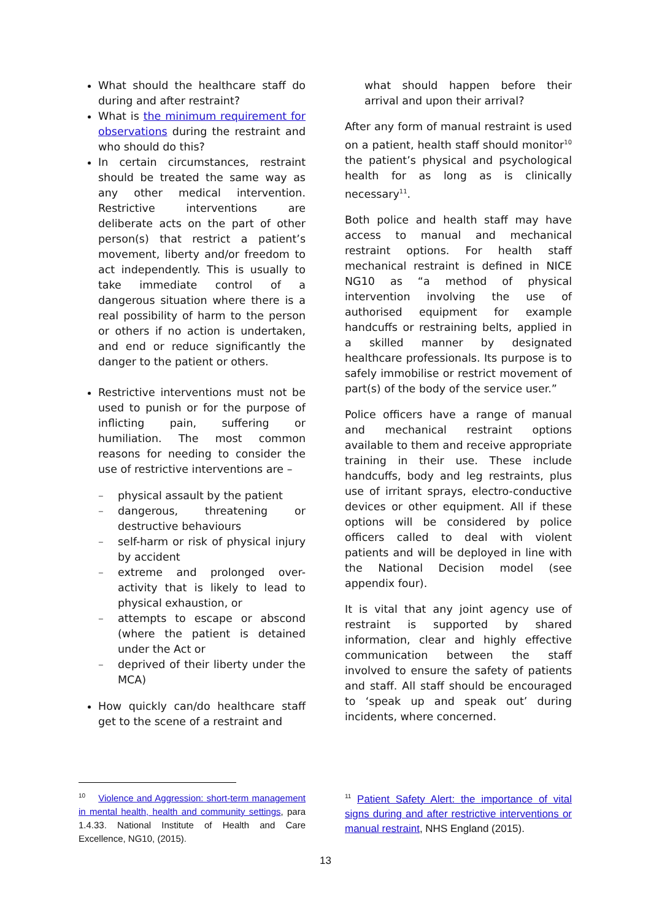What should the healthcare staff do during and after restraint?
What is the minimum requirement for observations during the restraint and who should do this?
In certain circumstances, restraint should be treated the same way as any other medical intervention. Restrictive interventions are deliberate acts on the part of other person(s) that restrict a patient’s movement, liberty and/or freedom to act independently. This is usually to take immediate control of a dangerous situation where there is a real possibility of harm to the person or others if no action is undertaken, and end or reduce significantly the danger to the patient or others.
Restrictive interventions must not be used to punish or for the purpose of inflicting pain, suffering or humiliation. The most common reasons for needing to consider the use of restrictive interventions are –
– physical assault by the patient
– dangerous, threatening or destructive behaviours
– self-harm or risk of physical injury by accident
– extreme and prolonged over-activity that is likely to lead to physical exhaustion, or
– attempts to escape or abscond (where the patient is detained under the Act or
– deprived of their liberty under the MCA)
How quickly can/do healthcare staff get to the scene of a restraint and
what should happen before their arrival and upon their arrival?
After any form of manual restraint is used on a patient, health staff should monitor<sup>10</sup> the patient’s physical and psychological health for as long as is clinically necessary<sup>11</sup>.
Both police and health staff may have access to manual and mechanical restraint options. For health staff mechanical restraint is defined in NICE NG10 as “a method of physical intervention involving the use of authorised equipment for example handcuffs or restraining belts, applied in a skilled manner by designated healthcare professionals. Its purpose is to safely immobilise or restrict movement of part(s) of the body of the service user.”
Police officers have a range of manual and mechanical restraint options available to them and receive appropriate training in their use. These include handcuffs, body and leg restraints, plus use of irritant sprays, electro-conductive devices or other equipment. All if these options will be considered by police officers called to deal with violent patients and will be deployed in line with the National Decision model (see appendix four).
It is vital that any joint agency use of restraint is supported by shared information, clear and highly effective communication between the staff involved to ensure the safety of patients and staff. All staff should be encouraged to ‘speak up and speak out’ during incidents, where concerned.
<sup>10</sup> Violence and Aggression: short-term management in mental health, health and community settings, para 1.4.33. National Institute of Health and Care Excellence, NG10, (2015).
<sup>11</sup> Patient Safety Alert: the importance of vital signs during and after restrictive interventions or manual restraint, NHS England (2015).
13